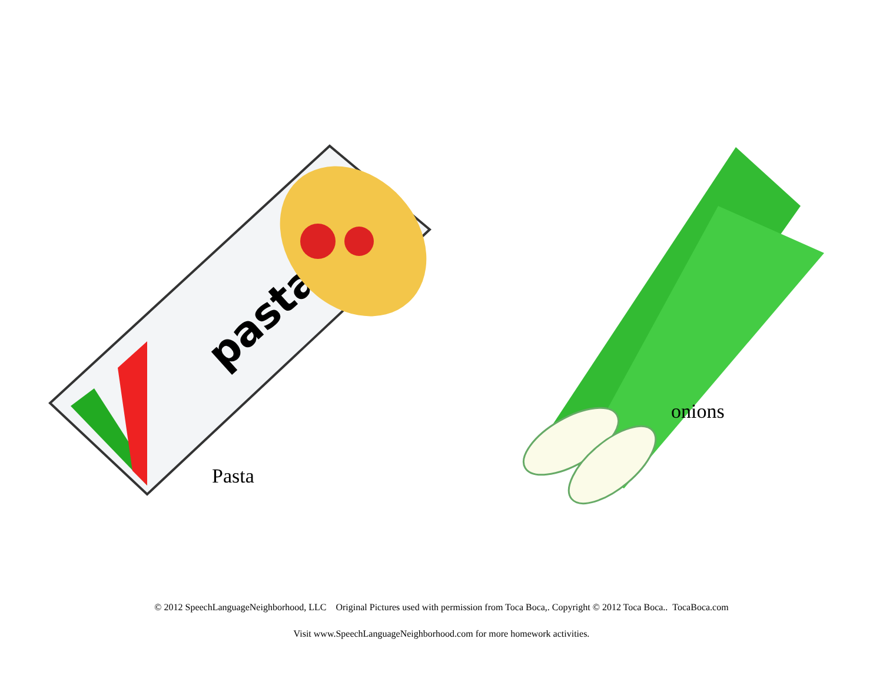pasta
Pasta
onions
© 2012 SpeechLanguageNeighborhood, LLC Original Pictures used with permission from Toca Boca,. Copyright © 2012 Toca Boca.. TocaBoca.com
Visit www.SpeechLanguageNeighborhood.com for more homework activities.